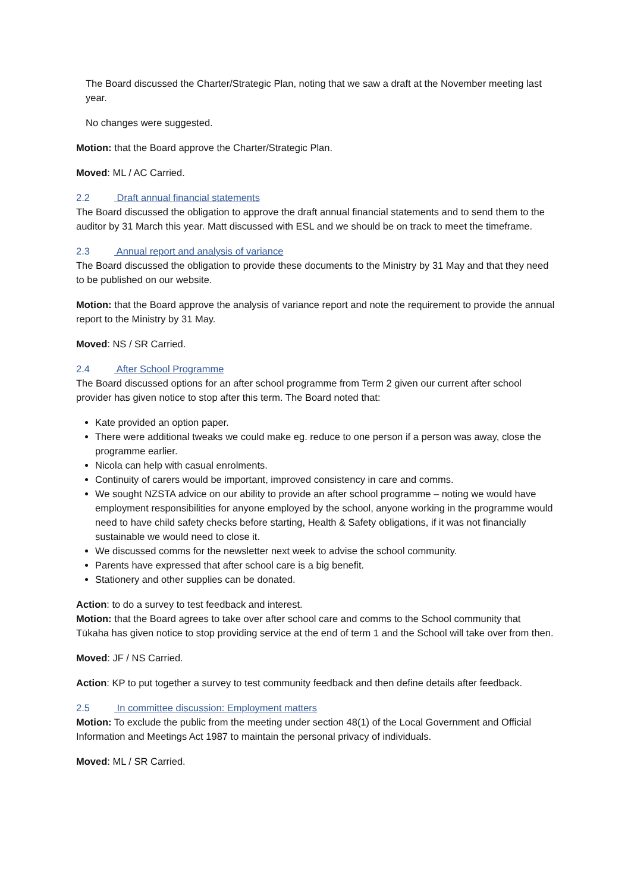The Board discussed the Charter/Strategic Plan, noting that we saw a draft at the November meeting last year.
No changes were suggested.
Motion: that the Board approve the Charter/Strategic Plan.
Moved: ML / AC Carried.
2.2 Draft annual financial statements
The Board discussed the obligation to approve the draft annual financial statements and to send them to the auditor by 31 March this year. Matt discussed with ESL and we should be on track to meet the timeframe.
2.3 Annual report and analysis of variance
The Board discussed the obligation to provide these documents to the Ministry by 31 May and that they need to be published on our website.
Motion: that the Board approve the analysis of variance report and note the requirement to provide the annual report to the Ministry by 31 May.
Moved: NS / SR Carried.
2.4 After School Programme
The Board discussed options for an after school programme from Term 2 given our current after school provider has given notice to stop after this term. The Board noted that:
Kate provided an option paper.
There were additional tweaks we could make eg. reduce to one person if a person was away, close the programme earlier.
Nicola can help with casual enrolments.
Continuity of carers would be important, improved consistency in care and comms.
We sought NZSTA advice on our ability to provide an after school programme – noting we would have employment responsibilities for anyone employed by the school, anyone working in the programme would need to have child safety checks before starting, Health & Safety obligations, if it was not financially sustainable we would need to close it.
We discussed comms for the newsletter next week to advise the school community.
Parents have expressed that after school care is a big benefit.
Stationery and other supplies can be donated.
Action: to do a survey to test feedback and interest.
Motion: that the Board agrees to take over after school care and comms to the School community that Tūkaha has given notice to stop providing service at the end of term 1 and the School will take over from then.
Moved: JF / NS Carried.
Action: KP to put together a survey to test community feedback and then define details after feedback.
2.5 In committee discussion: Employment matters
Motion: To exclude the public from the meeting under section 48(1) of the Local Government and Official Information and Meetings Act 1987 to maintain the personal privacy of individuals.
Moved: ML / SR Carried.